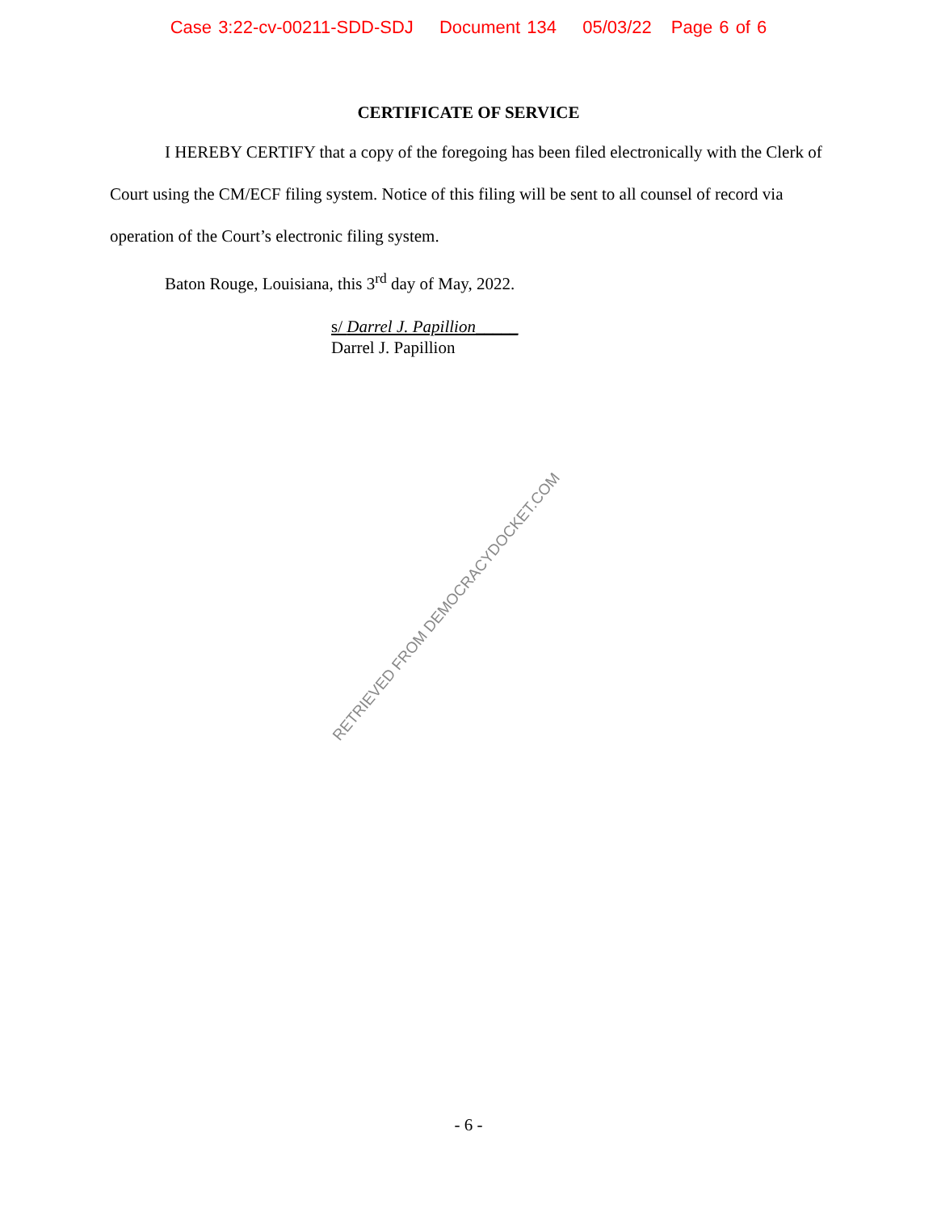Case 3:22-cv-00211-SDD-SDJ Document 134 05/03/22 Page 6 of 6
CERTIFICATE OF SERVICE
I HEREBY CERTIFY that a copy of the foregoing has been filed electronically with the Clerk of Court using the CM/ECF filing system. Notice of this filing will be sent to all counsel of record via operation of the Court’s electronic filing system.
Baton Rouge, Louisiana, this 3<sup>rd</sup> day of May, 2022.
s/ Darrel J. Papillion_____
Darrel J. Papillion
RETRIEVED FROM DEMOCRACYDOCKET.COM
- 6 -